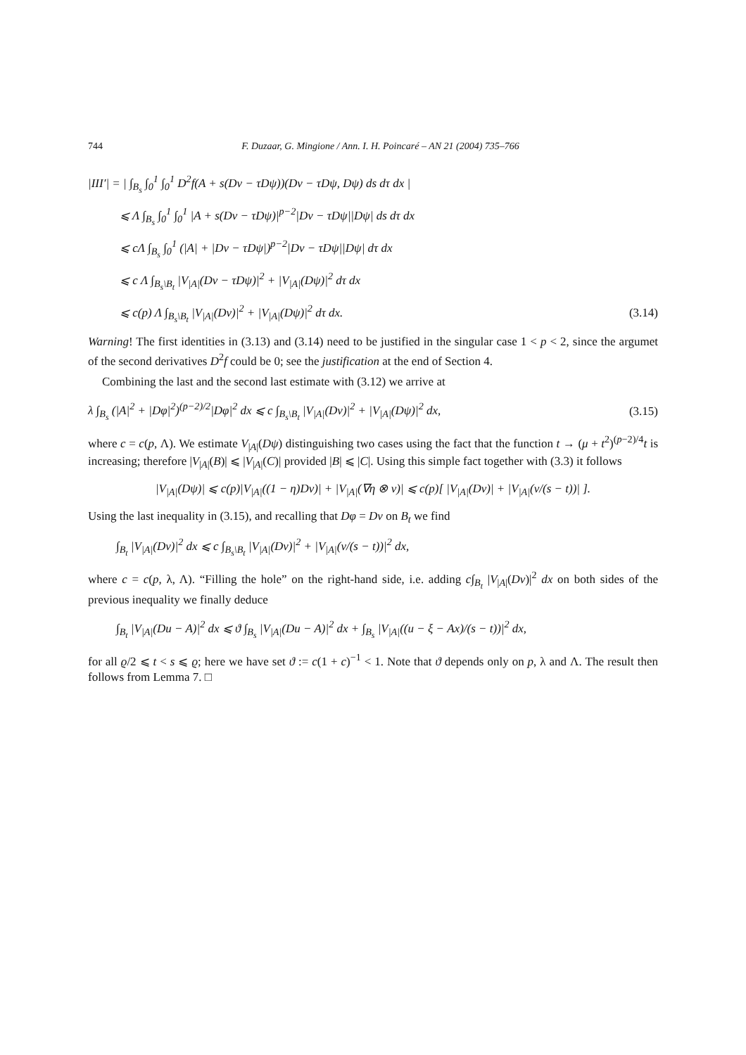744 F. Duzaar, G. Mingione / Ann. I. H. Poincaré – AN 21 (2004) 735–766
|III′| = | ∫<sub>B<sub>s</sub></sub> ∫<sub>0</sub><sup>1</sup> ∫<sub>0</sub><sup>1</sup> D<sup>2</sup>f(A + s(Dv − τDψ))(Dv − τDψ, Dψ) ds dτ dx |
⩽ Λ ∫<sub>B<sub>s</sub></sub> ∫<sub>0</sub><sup>1</sup> ∫<sub>0</sub><sup>1</sup> |A + s(Dv − τDψ)|<sup>p−2</sup>|Dv − τDψ||Dψ| ds dτ dx
⩽ cΛ ∫<sub>B<sub>s</sub></sub> ∫<sub>0</sub><sup>1</sup> (|A| + |Dv − τDψ|)<sup>p−2</sup>|Dv − τDψ||Dψ| dτ dx
⩽ c Λ ∫<sub>B<sub>s</sub>\B<sub>t</sub></sub> |V<sub>|A|</sub>(Dv − τDψ)|<sup>2</sup> + |V<sub>|A|</sub>(Dψ)|<sup>2</sup> dτ dx
⩽ c(p) Λ ∫<sub>B<sub>s</sub>\B<sub>t</sub></sub> |V<sub>|A|</sub>(Dv)|<sup>2</sup> + |V<sub>|A|</sub>(Dψ)|<sup>2</sup> dτ dx. (3.14)
Warning! The first identities in (3.13) and (3.14) need to be justified in the singular case 1 < p < 2, since the argumet of the second derivatives D<sup>2</sup>f could be 0; see the justification at the end of Section 4.
Combining the last and the second last estimate with (3.12) we arrive at
λ ∫<sub>B<sub>s</sub></sub> (|A|<sup>2</sup> + |Dφ|<sup>2</sup>)<sup>(p−2)/2</sup>|Dφ|<sup>2</sup> dx ⩽ c ∫<sub>B<sub>s</sub>\B<sub>t</sub></sub> |V<sub>|A|</sub>(Dv)|<sup>2</sup> + |V<sub>|A|</sub>(Dψ)|<sup>2</sup> dx, (3.15)
where c = c(p, Λ). We estimate V<sub>|A|</sub>(Dψ) distinguishing two cases using the fact that the function t → (μ + t<sup>2</sup>)<sup>(p−2)/4</sup>t is increasing; therefore |V<sub>|A|</sub>(B)| ⩽ |V<sub>|A|</sub>(C)| provided |B| ⩽ |C|. Using this simple fact together with (3.3) it follows
|V<sub>|A|</sub>(Dψ)| ⩽ c(p)|V<sub>|A|</sub>((1 − η)Dv)| + |V<sub>|A|</sub>(∇η ⊗ v)| ⩽ c(p)[ |V<sub>|A|</sub>(Dv)| + |V<sub>|A|</sub>(v/(s − t))| ].
Using the last inequality in (3.15), and recalling that Dφ = Dv on B<sub>t</sub> we find
∫<sub>B<sub>t</sub></sub> |V<sub>|A|</sub>(Dv)|<sup>2</sup> dx ⩽ c ∫<sub>B<sub>s</sub>\B<sub>t</sub></sub> |V<sub>|A|</sub>(Dv)|<sup>2</sup> + |V<sub>|A|</sub>(v/(s − t))|<sup>2</sup> dx,
where c = c(p, λ, Λ). “Filling the hole” on the right-hand side, i.e. adding c∫<sub>B<sub>t</sub></sub> |V<sub>|A|</sub>(Dv)|<sup>2</sup> dx on both sides of the previous inequality we finally deduce
∫<sub>B<sub>t</sub></sub> |V<sub>|A|</sub>(Du − A)|<sup>2</sup> dx ⩽ ϑ ∫<sub>B<sub>s</sub></sub> |V<sub>|A|</sub>(Du − A)|<sup>2</sup> dx + ∫<sub>B<sub>s</sub></sub> |V<sub>|A|</sub>((u − ξ − Ax)/(s − t))|<sup>2</sup> dx,
for all ϱ/2 ⩽ t < s ⩽ ϱ; here we have set ϑ := c(1 + c)<sup>−1</sup> < 1. Note that ϑ depends only on p, λ and Λ. The result then follows from Lemma 7. □